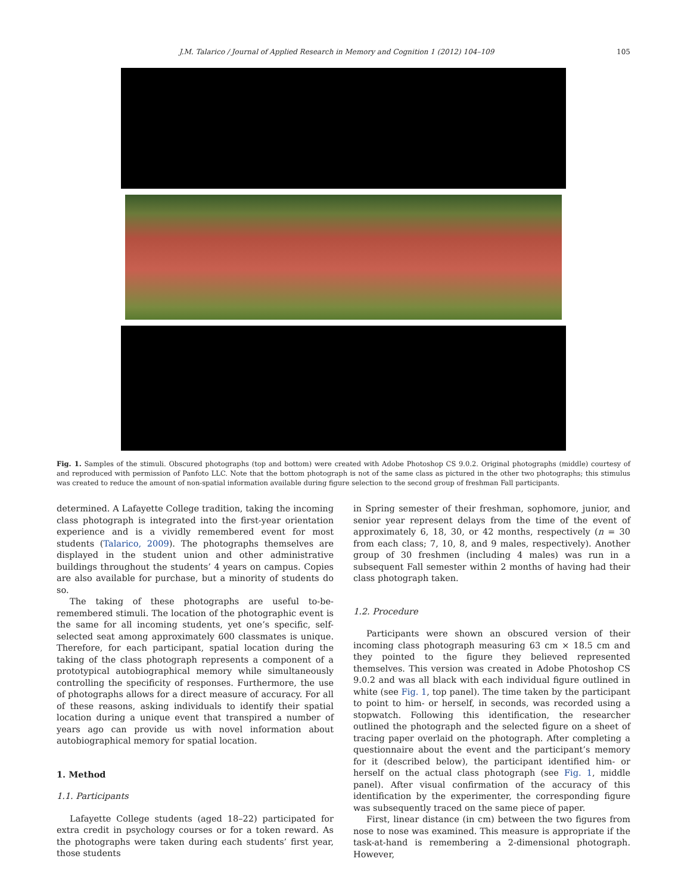J.M. Talarico / Journal of Applied Research in Memory and Cognition 1 (2012) 104–109 105
Fig. 1. Samples of the stimuli. Obscured photographs (top and bottom) were created with Adobe Photoshop CS 9.0.2. Original photographs (middle) courtesy of and reproduced with permission of Panfoto LLC. Note that the bottom photograph is not of the same class as pictured in the other two photographs; this stimulus was created to reduce the amount of non-spatial information available during figure selection to the second group of freshman Fall participants.
determined. A Lafayette College tradition, taking the incoming class photograph is integrated into the first-year orientation experience and is a vividly remembered event for most students (Talarico, 2009). The photographs themselves are displayed in the student union and other administrative buildings throughout the students’ 4 years on campus. Copies are also available for purchase, but a minority of students do so.
The taking of these photographs are useful to-be-remembered stimuli. The location of the photographic event is the same for all incoming students, yet one’s specific, self-selected seat among approximately 600 classmates is unique. Therefore, for each participant, spatial location during the taking of the class photograph represents a component of a prototypical autobiographical memory while simultaneously controlling the specificity of responses. Furthermore, the use of photographs allows for a direct measure of accuracy. For all of these reasons, asking individuals to identify their spatial location during a unique event that transpired a number of years ago can provide us with novel information about autobiographical memory for spatial location.
1. Method
1.1. Participants
Lafayette College students (aged 18–22) participated for extra credit in psychology courses or for a token reward. As the photographs were taken during each students’ first year, those students
in Spring semester of their freshman, sophomore, junior, and senior year represent delays from the time of the event of approximately 6, 18, 30, or 42 months, respectively (n = 30 from each class; 7, 10, 8, and 9 males, respectively). Another group of 30 freshmen (including 4 males) was run in a subsequent Fall semester within 2 months of having had their class photograph taken.
1.2. Procedure
Participants were shown an obscured version of their incoming class photograph measuring 63 cm × 18.5 cm and they pointed to the figure they believed represented themselves. This version was created in Adobe Photoshop CS 9.0.2 and was all black with each individual figure outlined in white (see Fig. 1, top panel). The time taken by the participant to point to him- or herself, in seconds, was recorded using a stopwatch. Following this identification, the researcher outlined the photograph and the selected figure on a sheet of tracing paper overlaid on the photograph. After completing a questionnaire about the event and the participant’s memory for it (described below), the participant identified him- or herself on the actual class photograph (see Fig. 1, middle panel). After visual confirmation of the accuracy of this identification by the experimenter, the corresponding figure was subsequently traced on the same piece of paper.
First, linear distance (in cm) between the two figures from nose to nose was examined. This measure is appropriate if the task-at-hand is remembering a 2-dimensional photograph. However,